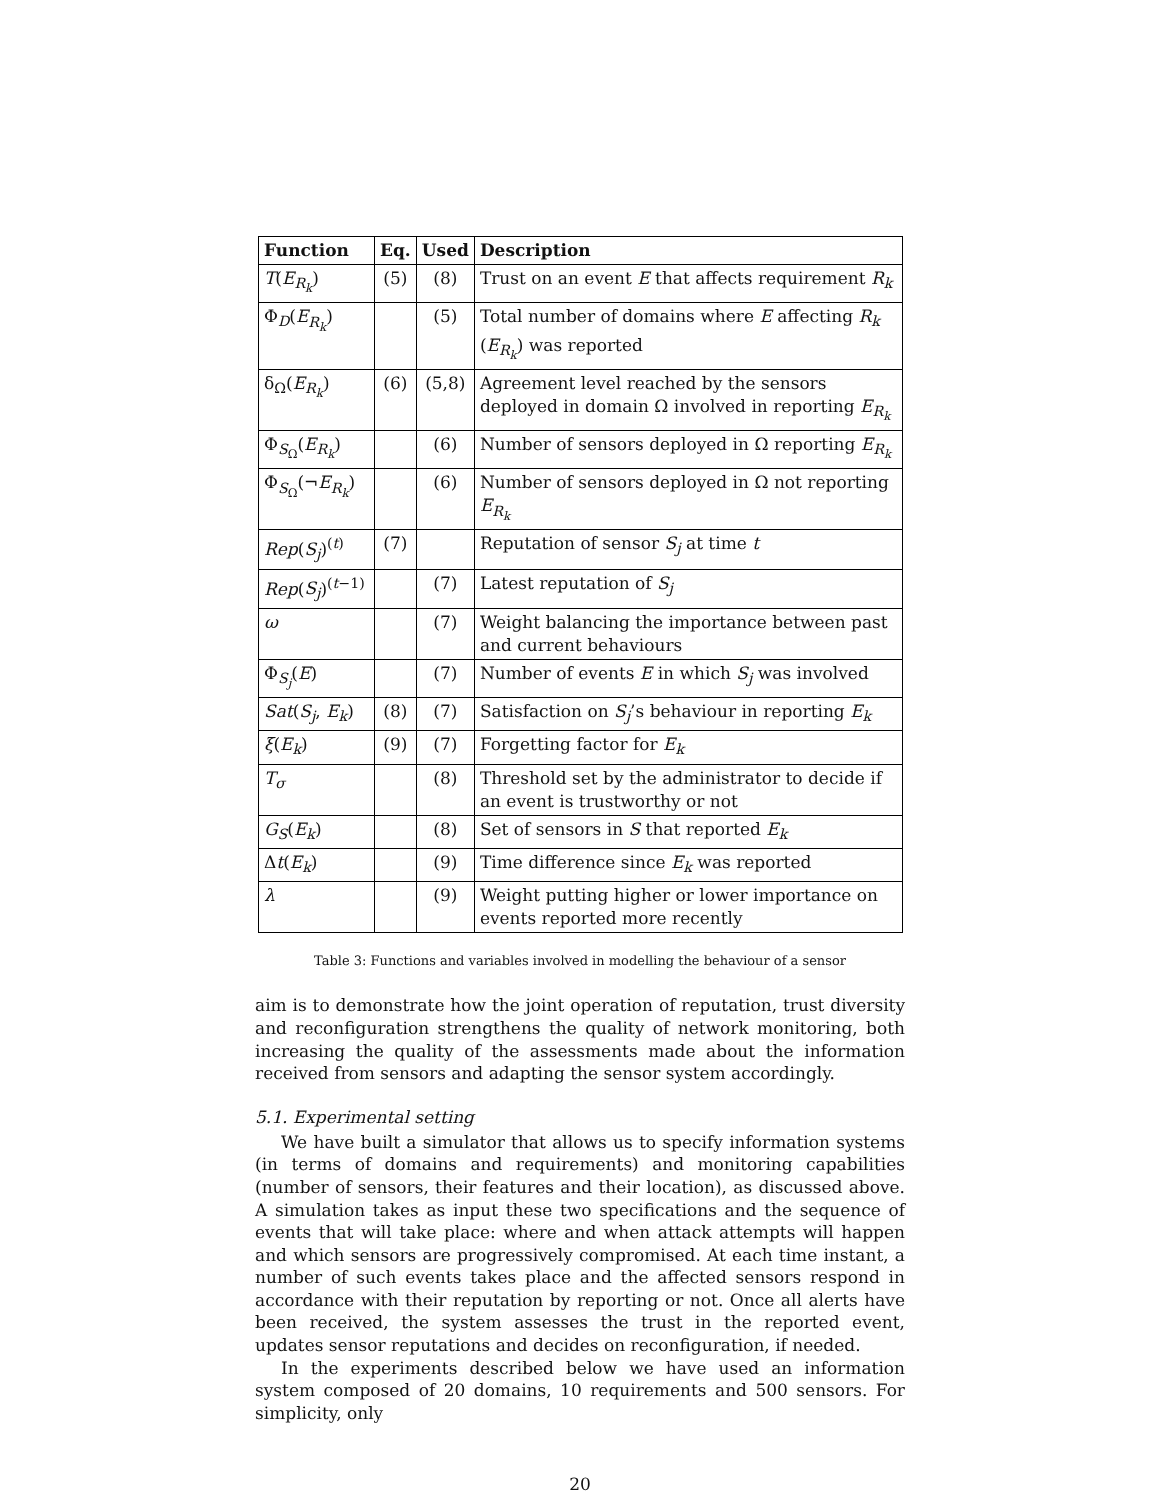| Function | Eq. | Used | Description |
| --- | --- | --- | --- |
| T ( E<sub>R<sub>k</sub></sub>) | (5) | (8) | Trust on an event E that affects requirement R<sub>k</sub> |
| Φ<sub>D</sub>( E<sub>R<sub>k</sub></sub>) | | (5) | Total number of domains where E affecting R<sub>k</sub> ( E<sub>R<sub>k</sub></sub>) was reported |
| δ<sub>Ω</sub>( E<sub>R<sub>k</sub></sub>) | (6) | (5,8) | Agreement level reached by the sensors deployed in domain Ω involved in reporting E<sub>R<sub>k</sub></sub> |
| Φ<sub>S<sub>Ω</sub></sub>( E<sub>R<sub>k</sub></sub>) | | (6) | Number of sensors deployed in Ω reporting E<sub>R<sub>k</sub></sub> |
| Φ<sub>S<sub>Ω</sub></sub>(¬ E<sub>R<sub>k</sub></sub>) | | (6) | Number of sensors deployed in Ω not reporting E<sub>R<sub>k</sub></sub> |
| Rep ( S<sub>j</sub> )<sup>(t)</sup> | (7) | | Reputation of sensor S<sub>j</sub> at time t |
| Rep ( S<sub>j</sub> )<sup>(t−1)</sup> | | (7) | Latest reputation of S<sub>j</sub> |
| ω | | (7) | Weight balancing the importance between past and current behaviours |
| Φ<sub>S<sub>j</sub></sub>( E ) | | (7) | Number of events E in which S<sub>j</sub> was involved |
| Sat ( S<sub>j</sub> , E<sub>k</sub> ) | (8) | (7) | Satisfaction on S<sub>j</sub> ’s behaviour in reporting E<sub>k</sub> |
| ξ ( E<sub>k</sub> ) | (9) | (7) | Forgetting factor for E<sub>k</sub> |
| T<sub>σ</sub> | | (8) | Threshold set by the administrator to decide if an event is trustworthy or not |
| G<sub>S</sub> ( E<sub>k</sub> ) | | (8) | Set of sensors in S that reported E<sub>k</sub> |
| Δ t ( E<sub>k</sub> ) | | (9) | Time difference since E<sub>k</sub> was reported |
| λ | | (9) | Weight putting higher or lower importance on events reported more recently |
Table 3: Functions and variables involved in modelling the behaviour of a sensor
aim is to demonstrate how the joint operation of reputation, trust diversity and reconfiguration strengthens the quality of network monitoring, both increasing the quality of the assessments made about the information received from sensors and adapting the sensor system accordingly.
5.1. Experimental setting
We have built a simulator that allows us to specify information systems (in terms of domains and requirements) and monitoring capabilities (number of sensors, their features and their location), as discussed above. A simulation takes as input these two specifications and the sequence of events that will take place: where and when attack attempts will happen and which sensors are progressively compromised. At each time instant, a number of such events takes place and the affected sensors respond in accordance with their reputation by reporting or not. Once all alerts have been received, the system assesses the trust in the reported event, updates sensor reputations and decides on reconfiguration, if needed.
In the experiments described below we have used an information system composed of 20 domains, 10 requirements and 500 sensors. For simplicity, only
20